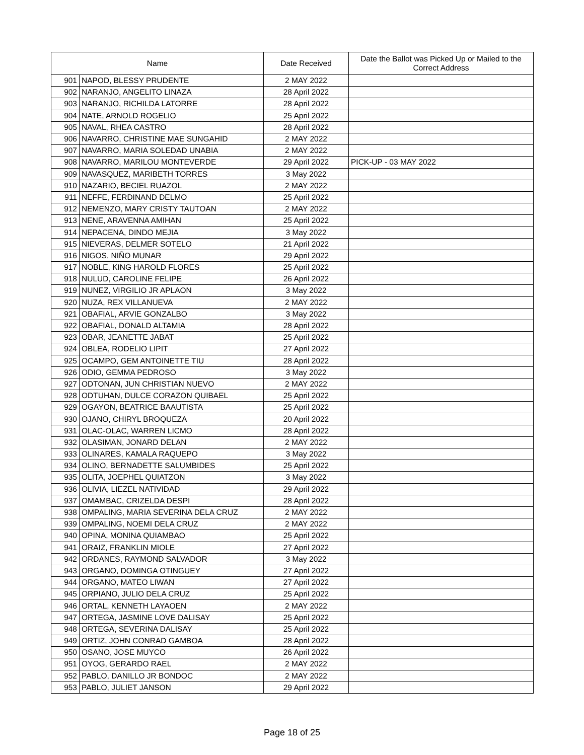| Name | | Date Received | Date the Ballot was Picked Up or Mailed to the Correct Address |
| --- | --- | --- | --- |
| 901 | NAPOD, BLESSY PRUDENTE | 2 MAY 2022 | |
| 902 | NARANJO, ANGELITO LINAZA | 28 April 2022 | |
| 903 | NARANJO, RICHILDA LATORRE | 28 April 2022 | |
| 904 | NATE, ARNOLD ROGELIO | 25 April 2022 | |
| 905 | NAVAL, RHEA CASTRO | 28 April 2022 | |
| 906 | NAVARRO, CHRISTINE MAE SUNGAHID | 2 MAY 2022 | |
| 907 | NAVARRO, MARIA SOLEDAD UNABIA | 2 MAY 2022 | |
| 908 | NAVARRO, MARILOU MONTEVERDE | 29 April 2022 | PICK-UP - 03 MAY 2022 |
| 909 | NAVASQUEZ, MARIBETH TORRES | 3 May 2022 | |
| 910 | NAZARIO, BECIEL RUAZOL | 2 MAY 2022 | |
| 911 | NEFFE, FERDINAND DELMO | 25 April 2022 | |
| 912 | NEMENZO, MARY CRISTY TAUTOAN | 2 MAY 2022 | |
| 913 | NENE, ARAVENNA AMIHAN | 25 April 2022 | |
| 914 | NEPACENA, DINDO MEJIA | 3 May 2022 | |
| 915 | NIEVERAS, DELMER SOTELO | 21 April 2022 | |
| 916 | NIGOS, NIÑO MUNAR | 29 April 2022 | |
| 917 | NOBLE, KING HAROLD FLORES | 25 April 2022 | |
| 918 | NULUD, CAROLINE FELIPE | 26 April 2022 | |
| 919 | NUNEZ, VIRGILIO JR APLAON | 3 May 2022 | |
| 920 | NUZA, REX VILLANUEVA | 2 MAY 2022 | |
| 921 | OBAFIAL, ARVIE GONZALBO | 3 May 2022 | |
| 922 | OBAFIAL, DONALD ALTAMIA | 28 April 2022 | |
| 923 | OBAR, JEANETTE JABAT | 25 April 2022 | |
| 924 | OBLEA, RODELIO LIPIT | 27 April 2022 | |
| 925 | OCAMPO, GEM ANTOINETTE TIU | 28 April 2022 | |
| 926 | ODIO, GEMMA PEDROSO | 3 May 2022 | |
| 927 | ODTONAN, JUN CHRISTIAN NUEVO | 2 MAY 2022 | |
| 928 | ODTUHAN, DULCE CORAZON QUIBAEL | 25 April 2022 | |
| 929 | OGAYON, BEATRICE BAAUTISTA | 25 April 2022 | |
| 930 | OJANO, CHIRYL BROQUEZA | 20 April 2022 | |
| 931 | OLAC-OLAC, WARREN LICMO | 28 April 2022 | |
| 932 | OLASIMAN, JONARD DELAN | 2 MAY 2022 | |
| 933 | OLINARES, KAMALA RAQUEPO | 3 May 2022 | |
| 934 | OLINO, BERNADETTE SALUMBIDES | 25 April 2022 | |
| 935 | OLITA, JOEPHEL QUIATZON | 3 May 2022 | |
| 936 | OLIVIA, LIEZEL NATIVIDAD | 29 April 2022 | |
| 937 | OMAMBAC, CRIZELDA DESPI | 28 April 2022 | |
| 938 | OMPALING, MARIA SEVERINA DELA CRUZ | 2 MAY 2022 | |
| 939 | OMPALING, NOEMI DELA CRUZ | 2 MAY 2022 | |
| 940 | OPINA, MONINA QUIAMBAO | 25 April 2022 | |
| 941 | ORAIZ, FRANKLIN MIOLE | 27 April 2022 | |
| 942 | ORDANES, RAYMOND SALVADOR | 3 May 2022 | |
| 943 | ORGANO, DOMINGA OTINGUEY | 27 April 2022 | |
| 944 | ORGANO, MATEO LIWAN | 27 April 2022 | |
| 945 | ORPIANO, JULIO DELA CRUZ | 25 April 2022 | |
| 946 | ORTAL, KENNETH LAYAOEN | 2 MAY 2022 | |
| 947 | ORTEGA, JASMINE LOVE DALISAY | 25 April 2022 | |
| 948 | ORTEGA, SEVERINA DALISAY | 25 April 2022 | |
| 949 | ORTIZ, JOHN CONRAD GAMBOA | 28 April 2022 | |
| 950 | OSANO, JOSE MUYCO | 26 April 2022 | |
| 951 | OYOG, GERARDO RAEL | 2 MAY 2022 | |
| 952 | PABLO, DANILLO JR BONDOC | 2 MAY 2022 | |
| 953 | PABLO, JULIET JANSON | 29 April 2022 | |
Page 18 of 25